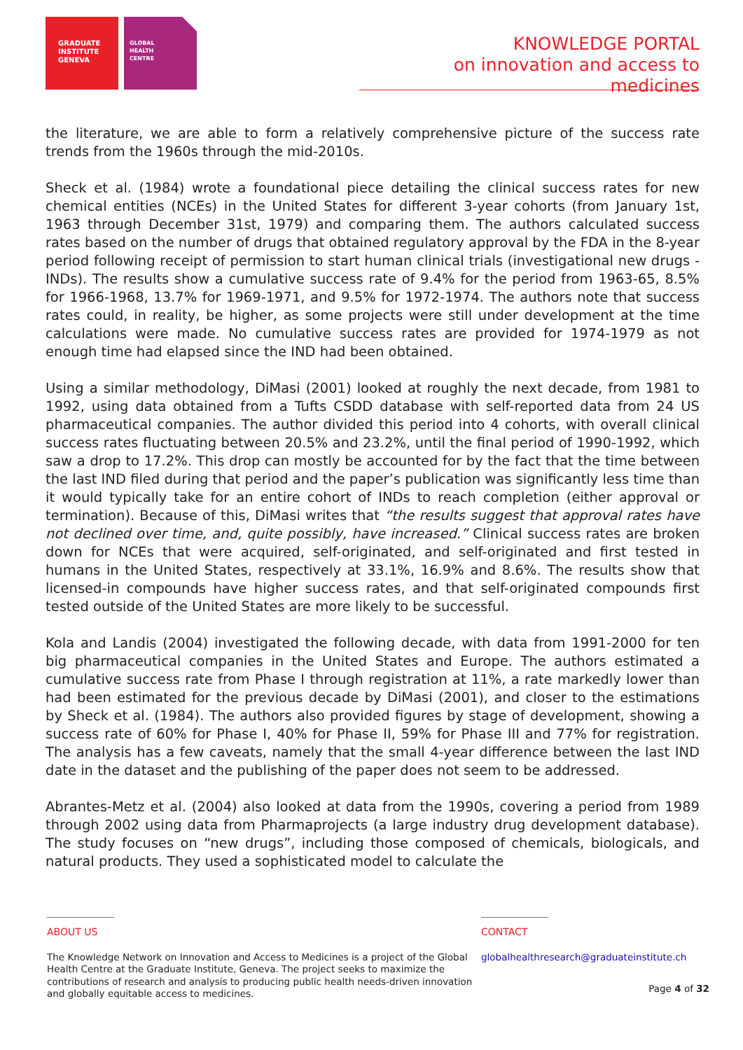GRADUATE
INSTITUTE
GENEVA
GLOBAL
HEALTH
CENTRE
KNOWLEDGE PORTAL
on innovation and access to medicines
the literature, we are able to form a relatively comprehensive picture of the success rate trends from the 1960s through the mid-2010s.
Sheck et al. (1984) wrote a foundational piece detailing the clinical success rates for new chemical entities (NCEs) in the United States for different 3-year cohorts (from January 1st, 1963 through December 31st, 1979) and comparing them. The authors calculated success rates based on the number of drugs that obtained regulatory approval by the FDA in the 8-year period following receipt of permission to start human clinical trials (investigational new drugs - INDs). The results show a cumulative success rate of 9.4% for the period from 1963-65, 8.5% for 1966-1968, 13.7% for 1969-1971, and 9.5% for 1972-1974. The authors note that success rates could, in reality, be higher, as some projects were still under development at the time calculations were made. No cumulative success rates are provided for 1974-1979 as not enough time had elapsed since the IND had been obtained.
Using a similar methodology, DiMasi (2001) looked at roughly the next decade, from 1981 to 1992, using data obtained from a Tufts CSDD database with self-reported data from 24 US pharmaceutical companies. The author divided this period into 4 cohorts, with overall clinical success rates fluctuating between 20.5% and 23.2%, until the final period of 1990-1992, which saw a drop to 17.2%. This drop can mostly be accounted for by the fact that the time between the last IND filed during that period and the paper’s publication was significantly less time than it would typically take for an entire cohort of INDs to reach completion (either approval or termination). Because of this, DiMasi writes that “the results suggest that approval rates have not declined over time, and, quite possibly, have increased.” Clinical success rates are broken down for NCEs that were acquired, self-originated, and self-originated and first tested in humans in the United States, respectively at 33.1%, 16.9% and 8.6%. The results show that licensed-in compounds have higher success rates, and that self-originated compounds first tested outside of the United States are more likely to be successful.
Kola and Landis (2004) investigated the following decade, with data from 1991-2000 for ten big pharmaceutical companies in the United States and Europe. The authors estimated a cumulative success rate from Phase I through registration at 11%, a rate markedly lower than had been estimated for the previous decade by DiMasi (2001), and closer to the estimations by Sheck et al. (1984). The authors also provided figures by stage of development, showing a success rate of 60% for Phase I, 40% for Phase II, 59% for Phase III and 77% for registration. The analysis has a few caveats, namely that the small 4-year difference between the last IND date in the dataset and the publishing of the paper does not seem to be addressed.
Abrantes-Metz et al. (2004) also looked at data from the 1990s, covering a period from 1989 through 2002 using data from Pharmaprojects (a large industry drug development database). The study focuses on “new drugs”, including those composed of chemicals, biologicals, and natural products. They used a sophisticated model to calculate the
ABOUT US
The Knowledge Network on Innovation and Access to Medicines is a project of the Global Health Centre at the Graduate Institute, Geneva. The project seeks to maximize the contributions of research and analysis to producing public health needs-driven innovation and globally equitable access to medicines.
CONTACT
globalhealthresearch@graduateinstitute.ch
Page 4 of 32